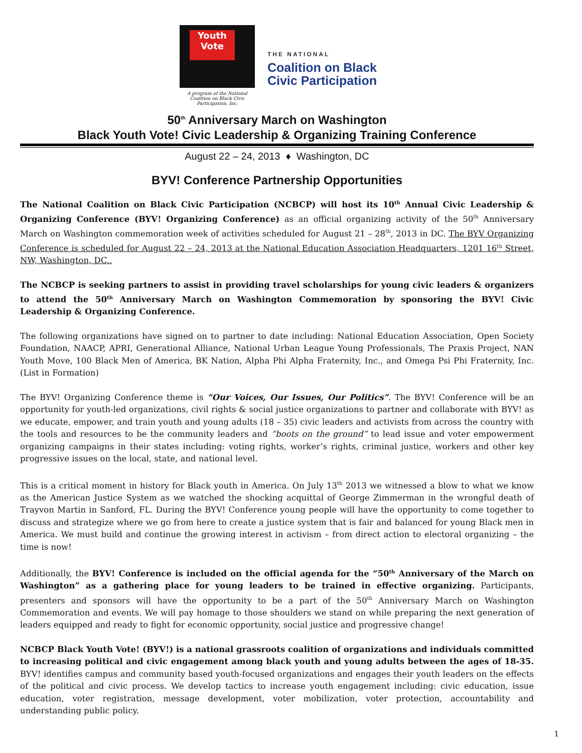Youth Vote
A program of the National Coalition on Black Civic Participation, Inc.
THE NATIONAL
Coalition on Black
Civic Participation
50<sup>th</sup> Anniversary March on Washington
Black Youth Vote! Civic Leadership & Organizing Training Conference
August 22 – 24, 2013 ♦ Washington, DC
BYV! Conference Partnership Opportunities
The National Coalition on Black Civic Participation (NCBCP) will host its 10<sup>th</sup> Annual Civic Leadership & Organizing Conference (BYV! Organizing Conference) as an official organizing activity of the 50<sup>th</sup> Anniversary March on Washington commemoration week of activities scheduled for August 21 – 28<sup>th</sup>, 2013 in DC. The BYV Organizing Conference is scheduled for August 22 – 24, 2013 at the National Education Association Headquarters, 1201 16<sup>th</sup> Street, NW, Washington, DC..
The NCBCP is seeking partners to assist in providing travel scholarships for young civic leaders & organizers to attend the 50<sup>th</sup> Anniversary March on Washington Commemoration by sponsoring the BYV! Civic Leadership & Organizing Conference.
The following organizations have signed on to partner to date including: National Education Association, Open Society Foundation, NAACP, APRI, Generational Alliance, National Urban League Young Professionals, The Praxis Project, NAN Youth Move, 100 Black Men of America, BK Nation, Alpha Phi Alpha Fraternity, Inc., and Omega Psi Phi Fraternity, Inc. (List in Formation)
The BYV! Organizing Conference theme is “Our Voices, Our Issues, Our Politics”. The BYV! Conference will be an opportunity for youth-led organizations, civil rights & social justice organizations to partner and collaborate with BYV! as we educate, empower, and train youth and young adults (18 – 35) civic leaders and activists from across the country with the tools and resources to be the community leaders and “boots on the ground” to lead issue and voter empowerment organizing campaigns in their states including: voting rights, worker’s rights, criminal justice, workers and other key progressive issues on the local, state, and national level.
This is a critical moment in history for Black youth in America. On July 13<sup>th</sup> 2013 we witnessed a blow to what we know as the American Justice System as we watched the shocking acquittal of George Zimmerman in the wrongful death of Trayvon Martin in Sanford, FL. During the BYV! Conference young people will have the opportunity to come together to discuss and strategize where we go from here to create a justice system that is fair and balanced for young Black men in America. We must build and continue the growing interest in activism – from direct action to electoral organizing – the time is now!
Additionally, the BYV! Conference is included on the official agenda for the “50<sup>th</sup> Anniversary of the March on Washington” as a gathering place for young leaders to be trained in effective organizing. Participants, presenters and sponsors will have the opportunity to be a part of the 50<sup>th</sup> Anniversary March on Washington Commemoration and events. We will pay homage to those shoulders we stand on while preparing the next generation of leaders equipped and ready to fight for economic opportunity, social justice and progressive change!
NCBCP Black Youth Vote! (BYV!) is a national grassroots coalition of organizations and individuals committed to increasing political and civic engagement among black youth and young adults between the ages of 18-35. BYV! identifies campus and community based youth-focused organizations and engages their youth leaders on the effects of the political and civic process. We develop tactics to increase youth engagement including: civic education, issue education, voter registration, message development, voter mobilization, voter protection, accountability and understanding public policy.
1